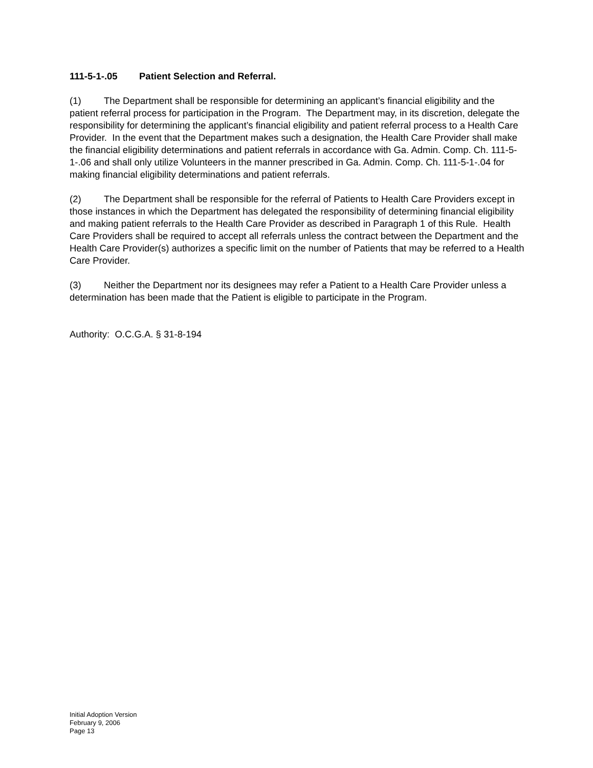111-5-1-.05 Patient Selection and Referral.
(1) The Department shall be responsible for determining an applicant’s financial eligibility and the patient referral process for participation in the Program. The Department may, in its discretion, delegate the responsibility for determining the applicant’s financial eligibility and patient referral process to a Health Care Provider. In the event that the Department makes such a designation, the Health Care Provider shall make the financial eligibility determinations and patient referrals in accordance with Ga. Admin. Comp. Ch. 111-5-1-.06 and shall only utilize Volunteers in the manner prescribed in Ga. Admin. Comp. Ch. 111-5-1-.04 for making financial eligibility determinations and patient referrals.
(2) The Department shall be responsible for the referral of Patients to Health Care Providers except in those instances in which the Department has delegated the responsibility of determining financial eligibility and making patient referrals to the Health Care Provider as described in Paragraph 1 of this Rule. Health Care Providers shall be required to accept all referrals unless the contract between the Department and the Health Care Provider(s) authorizes a specific limit on the number of Patients that may be referred to a Health Care Provider.
(3) Neither the Department nor its designees may refer a Patient to a Health Care Provider unless a determination has been made that the Patient is eligible to participate in the Program.
Authority: O.C.G.A. § 31-8-194
Initial Adoption Version
February 9, 2006
Page 13